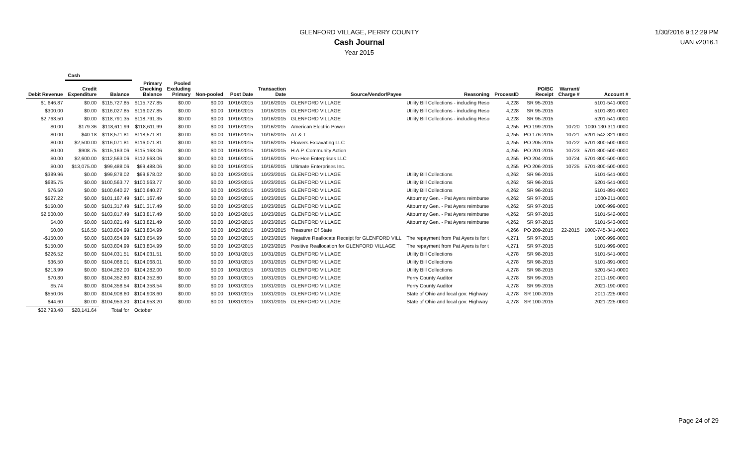GLENFORD VILLAGE, PERRY COUNTY
Cash Journal
Year 2015
1/30/2016 9:12:29 PM
UAN v2016.1
| | Cash | | | | | | | | | | | | |
| --- | --- | --- | --- | --- | --- | --- | --- | --- | --- | --- | --- | --- | --- |
| Debit Revenue | Credit Expenditure | Balance | Primary Checking Balance | Pooled Excluding Primary | Non-pooled | Post Date | Transaction Date | Source/Vendor/Payee | Reasoning | ProcessID | PO/BC Receipt | Warrant/ Charge # | Account # |
| $1,646.87 | $0.00 | $115,727.85 | $115,727.85 | $0.00 | $0.00 | 10/16/2015 | 10/16/2015 | GLENFORD VILLAGE | Utility Bill Collections - including Reso | 4,228 | SR 95-2015 | | 5101-541-0000 |
| $300.00 | $0.00 | $116,027.85 | $116,027.85 | $0.00 | $0.00 | 10/16/2015 | 10/16/2015 | GLENFORD VILLAGE | Utility Bill Collections - including Reso | 4,228 | SR 95-2015 | | 5101-891-0000 |
| $2,763.50 | $0.00 | $118,791.35 | $118,791.35 | $0.00 | $0.00 | 10/16/2015 | 10/16/2015 | GLENFORD VILLAGE | Utility Bill Collections - including Reso | 4,228 | SR 95-2015 | | 5201-541-0000 |
| $0.00 | $179.36 | $118,611.99 | $118,611.99 | $0.00 | $0.00 | 10/16/2015 | 10/16/2015 | American Electric Power | | 4,255 | PO 199-2015 | 10720 | 1000-130-311-0000 |
| $0.00 | $40.18 | $118,571.81 | $118,571.81 | $0.00 | $0.00 | 10/16/2015 | 10/16/2015 | AT & T | | 4,255 | PO 176-2015 | 10721 | 5201-542-321-0000 |
| $0.00 | $2,500.00 | $116,071.81 | $116,071.81 | $0.00 | $0.00 | 10/16/2015 | 10/16/2015 | Flowers Excavating LLC | | 4,255 | PO 205-2015 | 10722 | 5701-800-500-0000 |
| $0.00 | $908.75 | $115,163.06 | $115,163.06 | $0.00 | $0.00 | 10/16/2015 | 10/16/2015 | H.A.P. Community Action | | 4,255 | PO 201-2015 | 10723 | 5701-800-500-0000 |
| $0.00 | $2,600.00 | $112,563.06 | $112,563.06 | $0.00 | $0.00 | 10/16/2015 | 10/16/2015 | Pro-Hoe Enterprises LLC | | 4,255 | PO 204-2015 | 10724 | 5701-800-500-0000 |
| $0.00 | $13,075.00 | $99,488.06 | $99,488.06 | $0.00 | $0.00 | 10/16/2015 | 10/16/2015 | Ultimate Enterprises Inc. | | 4,255 | PO 206-2015 | 10725 | 5701-800-500-0000 |
| $389.96 | $0.00 | $99,878.02 | $99,878.02 | $0.00 | $0.00 | 10/23/2015 | 10/23/2015 | GLENFORD VILLAGE | Utility Bill Collections | 4,262 | SR 96-2015 | | 5101-541-0000 |
| $685.75 | $0.00 | $100,563.77 | $100,563.77 | $0.00 | $0.00 | 10/23/2015 | 10/23/2015 | GLENFORD VILLAGE | Utility Bill Collections | 4,262 | SR 96-2015 | | 5201-541-0000 |
| $76.50 | $0.00 | $100,640.27 | $100,640.27 | $0.00 | $0.00 | 10/23/2015 | 10/23/2015 | GLENFORD VILLAGE | Utility Bill Collections | 4,262 | SR 96-2015 | | 5101-891-0000 |
| $527.22 | $0.00 | $101,167.49 | $101,167.49 | $0.00 | $0.00 | 10/23/2015 | 10/23/2015 | GLENFORD VILLAGE | Attourney Gen. - Pat Ayers reimburse | 4,262 | SR 97-2015 | | 1000-211-0000 |
| $150.00 | $0.00 | $101,317.49 | $101,317.49 | $0.00 | $0.00 | 10/23/2015 | 10/23/2015 | GLENFORD VILLAGE | Attourney Gen. - Pat Ayers reimburse | 4,262 | SR 97-2015 | | 1000-999-0000 |
| $2,500.00 | $0.00 | $103,817.49 | $103,817.49 | $0.00 | $0.00 | 10/23/2015 | 10/23/2015 | GLENFORD VILLAGE | Attourney Gen. - Pat Ayers reimburse | 4,262 | SR 97-2015 | | 5101-542-0000 |
| $4.00 | $0.00 | $103,821.49 | $103,821.49 | $0.00 | $0.00 | 10/23/2015 | 10/23/2015 | GLENFORD VILLAGE | Attourney Gen. - Pat Ayers reimburse | 4,262 | SR 97-2015 | | 5101-543-0000 |
| $0.00 | $16.50 | $103,804.99 | $103,804.99 | $0.00 | $0.00 | 10/23/2015 | 10/23/2015 | Treasurer Of State | | 4,266 | PO 209-2015 | 22-2015 | 1000-745-341-0000 |
| -$150.00 | $0.00 | $103,654.99 | $103,654.99 | $0.00 | $0.00 | 10/23/2015 | 10/23/2015 | Negative Reallocate Receipt for GLENFORD VILL | The repayment from Pat Ayers is for t | 4,271 | SR 97-2015 | | 1000-999-0000 |
| $150.00 | $0.00 | $103,804.99 | $103,804.99 | $0.00 | $0.00 | 10/23/2015 | 10/23/2015 | Positive Reallocation for GLENFORD VILLAGE | The repayment from Pat Ayers is for t | 4,271 | SR 97-2015 | | 5101-999-0000 |
| $226.52 | $0.00 | $104,031.51 | $104,031.51 | $0.00 | $0.00 | 10/31/2015 | 10/31/2015 | GLENFORD VILLAGE | Utility Bill Collections | 4,278 | SR 98-2015 | | 5101-541-0000 |
| $36.50 | $0.00 | $104,068.01 | $104,068.01 | $0.00 | $0.00 | 10/31/2015 | 10/31/2015 | GLENFORD VILLAGE | Utility Bill Collections | 4,278 | SR 98-2015 | | 5101-891-0000 |
| $213.99 | $0.00 | $104,282.00 | $104,282.00 | $0.00 | $0.00 | 10/31/2015 | 10/31/2015 | GLENFORD VILLAGE | Utility Bill Collections | 4,278 | SR 98-2015 | | 5201-541-0000 |
| $70.80 | $0.00 | $104,352.80 | $104,352.80 | $0.00 | $0.00 | 10/31/2015 | 10/31/2015 | GLENFORD VILLAGE | Perry County Auditor | 4,278 | SR 99-2015 | | 2011-190-0000 |
| $5.74 | $0.00 | $104,358.54 | $104,358.54 | $0.00 | $0.00 | 10/31/2015 | 10/31/2015 | GLENFORD VILLAGE | Perry County Auditor | 4,278 | SR 99-2015 | | 2021-190-0000 |
| $550.06 | $0.00 | $104,908.60 | $104,908.60 | $0.00 | $0.00 | 10/31/2015 | 10/31/2015 | GLENFORD VILLAGE | State of Ohio and local gov. Highway | 4,278 | SR 100-2015 | | 2011-225-0000 |
| $44.60 | $0.00 | $104,953.20 | $104,953.20 | $0.00 | $0.00 | 10/31/2015 | 10/31/2015 | GLENFORD VILLAGE | State of Ohio and local gov. Highway | 4,278 | SR 100-2015 | | 2021-225-0000 |
| $32,793.48 | $28,141.64 | Total for | October | | | | | | | | | | |
Page 24 of 29